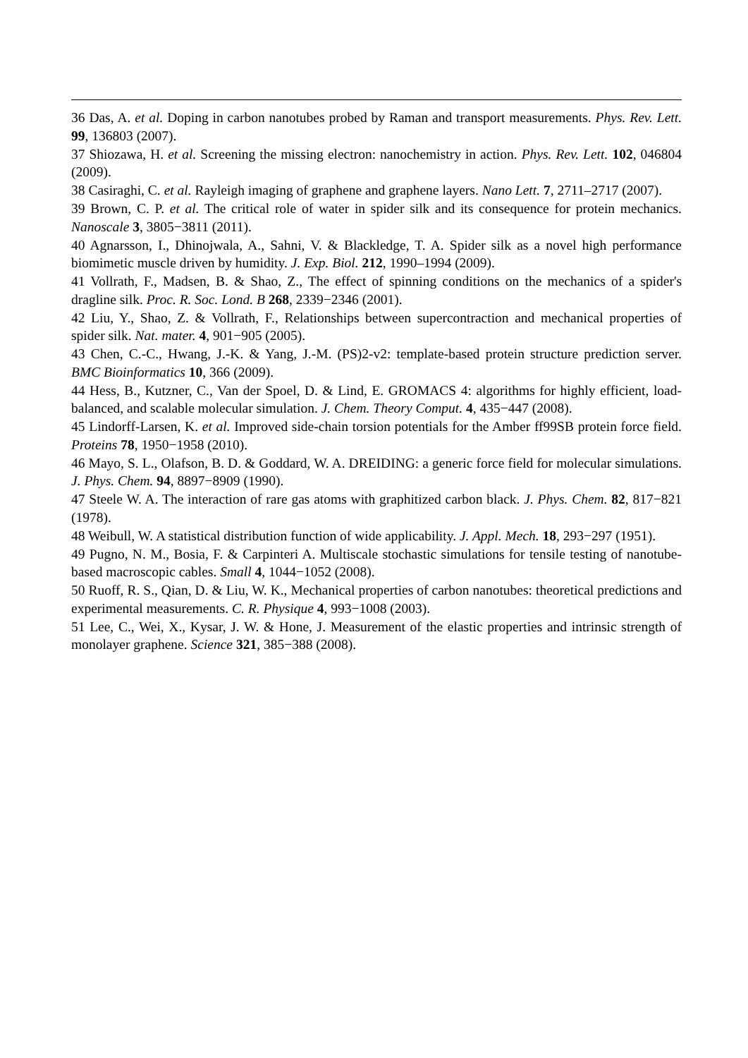36 Das, A. et al. Doping in carbon nanotubes probed by Raman and transport measurements. Phys. Rev. Lett. 99, 136803 (2007).
37 Shiozawa, H. et al. Screening the missing electron: nanochemistry in action. Phys. Rev. Lett. 102, 046804 (2009).
38 Casiraghi, C. et al. Rayleigh imaging of graphene and graphene layers. Nano Lett. 7, 2711–2717 (2007).
39 Brown, C. P. et al. The critical role of water in spider silk and its consequence for protein mechanics. Nanoscale 3, 3805−3811 (2011).
40 Agnarsson, I., Dhinojwala, A., Sahni, V. & Blackledge, T. A. Spider silk as a novel high performance biomimetic muscle driven by humidity. J. Exp. Biol. 212, 1990–1994 (2009).
41 Vollrath, F., Madsen, B. & Shao, Z., The effect of spinning conditions on the mechanics of a spider's dragline silk. Proc. R. Soc. Lond. B 268, 2339−2346 (2001).
42 Liu, Y., Shao, Z. & Vollrath, F., Relationships between supercontraction and mechanical properties of spider silk. Nat. mater. 4, 901−905 (2005).
43 Chen, C.-C., Hwang, J.-K. & Yang, J.-M. (PS)2-v2: template-based protein structure prediction server. BMC Bioinformatics 10, 366 (2009).
44 Hess, B., Kutzner, C., Van der Spoel, D. & Lind, E. GROMACS 4: algorithms for highly efficient, load-balanced, and scalable molecular simulation. J. Chem. Theory Comput. 4, 435−447 (2008).
45 Lindorff-Larsen, K. et al. Improved side-chain torsion potentials for the Amber ff99SB protein force field. Proteins 78, 1950−1958 (2010).
46 Mayo, S. L., Olafson, B. D. & Goddard, W. A. DREIDING: a generic force field for molecular simulations. J. Phys. Chem. 94, 8897−8909 (1990).
47 Steele W. A. The interaction of rare gas atoms with graphitized carbon black. J. Phys. Chem. 82, 817−821 (1978).
48 Weibull, W. A statistical distribution function of wide applicability. J. Appl. Mech. 18, 293−297 (1951).
49 Pugno, N. M., Bosia, F. & Carpinteri A. Multiscale stochastic simulations for tensile testing of nanotube-based macroscopic cables. Small 4, 1044−1052 (2008).
50 Ruoff, R. S., Qian, D. & Liu, W. K., Mechanical properties of carbon nanotubes: theoretical predictions and experimental measurements. C. R. Physique 4, 993−1008 (2003).
51 Lee, C., Wei, X., Kysar, J. W. & Hone, J. Measurement of the elastic properties and intrinsic strength of monolayer graphene. Science 321, 385−388 (2008).